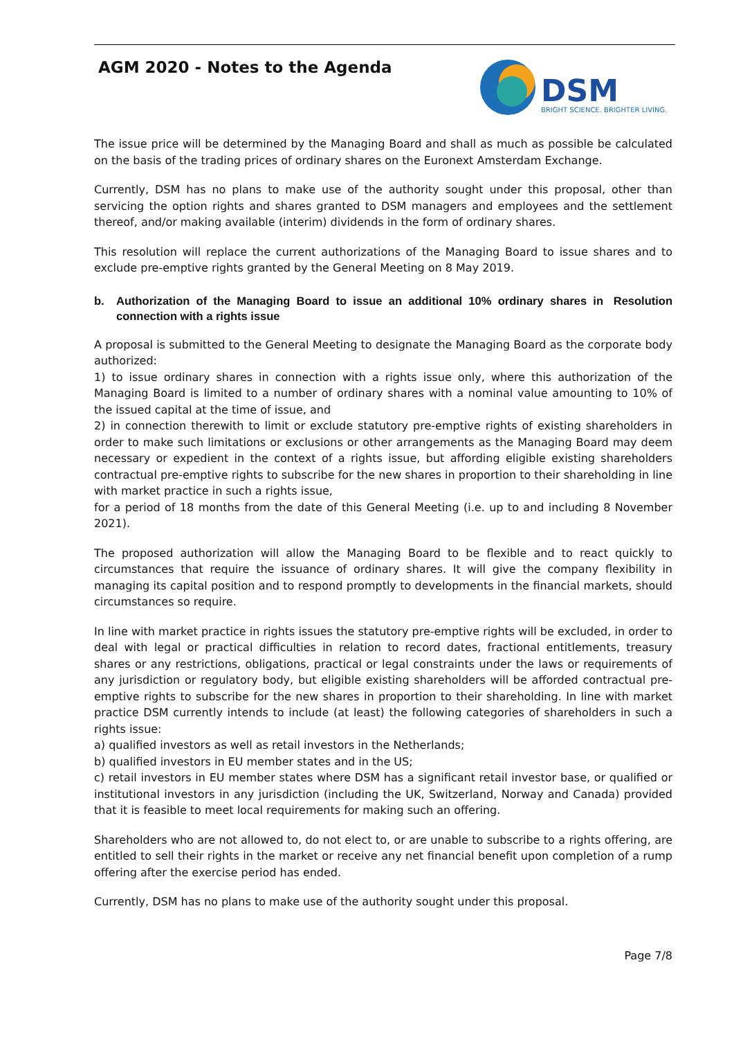AGM 2020 - Notes to the Agenda
DSM
BRIGHT SCIENCE. BRIGHTER LIVING.
The issue price will be determined by the Managing Board and shall as much as possible be calculated on the basis of the trading prices of ordinary shares on the Euronext Amsterdam Exchange.
Currently, DSM has no plans to make use of the authority sought under this proposal, other than servicing the option rights and shares granted to DSM managers and employees and the settlement thereof, and/or making available (interim) dividends in the form of ordinary shares.
This resolution will replace the current authorizations of the Managing Board to issue shares and to exclude pre-emptive rights granted by the General Meeting on 8 May 2019.
b. Authorization of the Managing Board to issue an additional 10% ordinary shares in connection with a rights issue Resolution
A proposal is submitted to the General Meeting to designate the Managing Board as the corporate body authorized:
1) to issue ordinary shares in connection with a rights issue only, where this authorization of the Managing Board is limited to a number of ordinary shares with a nominal value amounting to 10% of the issued capital at the time of issue, and
2) in connection therewith to limit or exclude statutory pre-emptive rights of existing shareholders in order to make such limitations or exclusions or other arrangements as the Managing Board may deem necessary or expedient in the context of a rights issue, but affording eligible existing shareholders contractual pre-emptive rights to subscribe for the new shares in proportion to their shareholding in line with market practice in such a rights issue,
for a period of 18 months from the date of this General Meeting (i.e. up to and including 8 November 2021).
The proposed authorization will allow the Managing Board to be flexible and to react quickly to circumstances that require the issuance of ordinary shares. It will give the company flexibility in managing its capital position and to respond promptly to developments in the financial markets, should circumstances so require.
In line with market practice in rights issues the statutory pre-emptive rights will be excluded, in order to deal with legal or practical difficulties in relation to record dates, fractional entitlements, treasury shares or any restrictions, obligations, practical or legal constraints under the laws or requirements of any jurisdiction or regulatory body, but eligible existing shareholders will be afforded contractual pre-emptive rights to subscribe for the new shares in proportion to their shareholding. In line with market practice DSM currently intends to include (at least) the following categories of shareholders in such a rights issue:
a) qualified investors as well as retail investors in the Netherlands;
b) qualified investors in EU member states and in the US;
c) retail investors in EU member states where DSM has a significant retail investor base, or qualified or institutional investors in any jurisdiction (including the UK, Switzerland, Norway and Canada) provided that it is feasible to meet local requirements for making such an offering.
Shareholders who are not allowed to, do not elect to, or are unable to subscribe to a rights offering, are entitled to sell their rights in the market or receive any net financial benefit upon completion of a rump offering after the exercise period has ended.
Currently, DSM has no plans to make use of the authority sought under this proposal.
Page 7/8